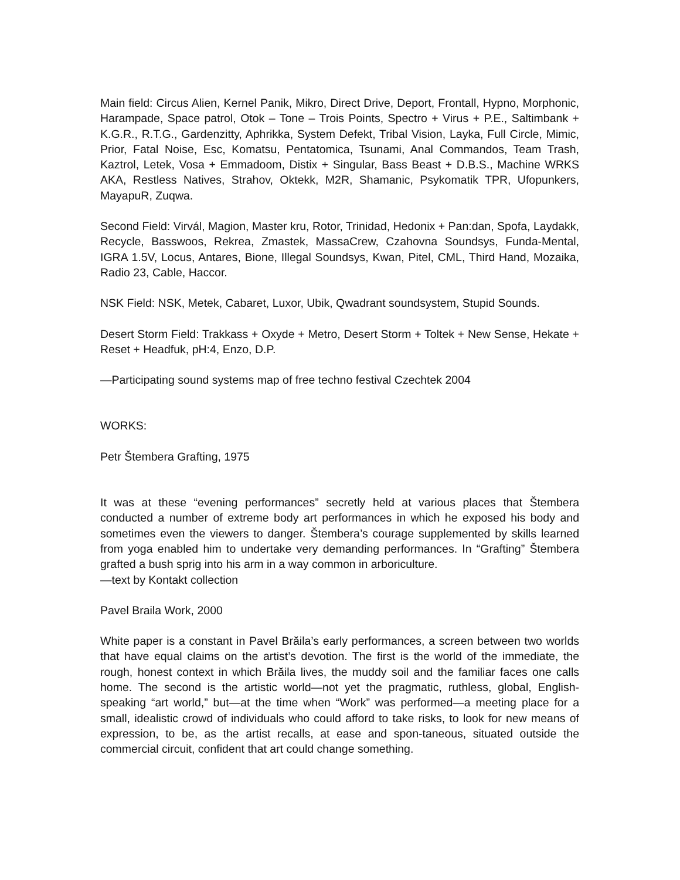Main field: Circus Alien, Kernel Panik, Mikro, Direct Drive, Deport, Frontall, Hypno, Morphonic, Harampade, Space patrol, Otok – Tone – Trois Points, Spectro + Virus + P.E., Saltimbank + K.G.R., R.T.G., Gardenzitty, Aphrikka, System Defekt, Tribal Vision, Layka, Full Circle, Mimic, Prior, Fatal Noise, Esc, Komatsu, Pentatomica, Tsunami, Anal Commandos, Team Trash, Kaztrol, Letek, Vosa + Emmadoom, Distix + Singular, Bass Beast + D.B.S., Machine WRKS AKA, Restless Natives, Strahov, Oktekk, M2R, Shamanic, Psykomatik TPR, Ufopunkers, MayapuR, Zuqwa.
Second Field: Virvál, Magion, Master kru, Rotor, Trinidad, Hedonix + Pan:dan, Spofa, Laydakk, Recycle, Basswoos, Rekrea, Zmastek, MassaCrew, Czahovna Soundsys, Funda-Mental, IGRA 1.5V, Locus, Antares, Bione, Illegal Soundsys, Kwan, Pitel, CML, Third Hand, Mozaika, Radio 23, Cable, Haccor.
NSK Field: NSK, Metek, Cabaret, Luxor, Ubik, Qwadrant soundsystem, Stupid Sounds.
Desert Storm Field: Trakkass + Oxyde + Metro, Desert Storm + Toltek + New Sense, Hekate + Reset + Headfuk, pH:4, Enzo, D.P.
—Participating sound systems map of free techno festival Czechtek 2004
WORKS:
Petr Štembera Grafting, 1975
It was at these “evening performances” secretly held at various places that Štembera conducted a number of extreme body art performances in which he exposed his body and sometimes even the viewers to danger. Štembera’s courage supplemented by skills learned from yoga enabled him to undertake very demanding performances. In “Grafting” Štembera grafted a bush sprig into his arm in a way common in arboriculture.
—text by Kontakt collection
Pavel Braila Work, 2000
White paper is a constant in Pavel Brăila’s early performances, a screen between two worlds that have equal claims on the artist’s devotion. The first is the world of the immediate, the rough, honest context in which Brăila lives, the muddy soil and the familiar faces one calls home. The second is the artistic world—not yet the pragmatic, ruthless, global, English-speaking “art world,” but—at the time when “Work” was performed—a meeting place for a small, idealistic crowd of individuals who could afford to take risks, to look for new means of expression, to be, as the artist recalls, at ease and spon-taneous, situated outside the commercial circuit, confident that art could change something.